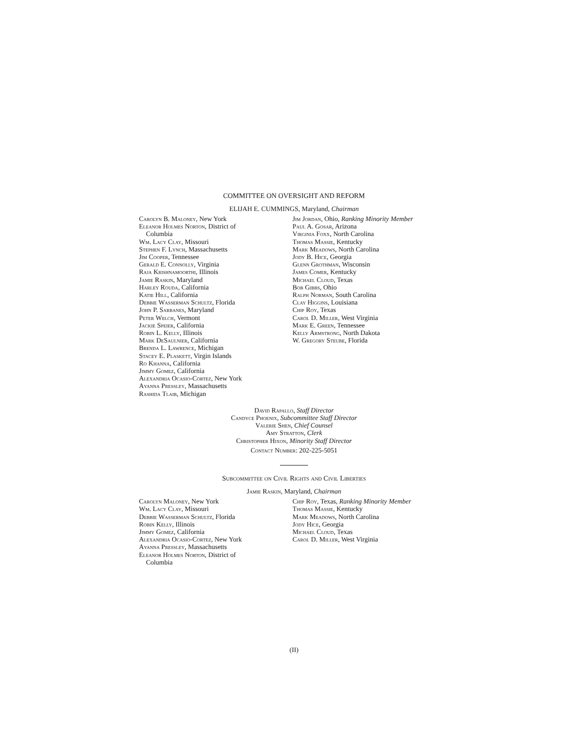COMMITTEE ON OVERSIGHT AND REFORM
ELIJAH E. CUMMINGS, Maryland, Chairman
Carolyn B. Maloney, New York
Eleanor Holmes Norton, District of
Columbia
Wm. Lacy Clay, Missouri
Stephen F. Lynch, Massachusetts
Jim Cooper, Tennessee
Gerald E. Connolly, Virginia
Raja Krishnamoorthi, Illinois
Jamie Raskin, Maryland
Harley Rouda, California
Katie Hill, California
Debbie Wasserman Schultz, Florida
John P. Sarbanes, Maryland
Peter Welch, Vermont
Jackie Speier, California
Robin L. Kelly, Illinois
Mark DeSaulnier, California
Brenda L. Lawrence, Michigan
Stacey E. Plaskett, Virgin Islands
Ro Khanna, California
Jimmy Gomez, California
Alexandria Ocasio-Cortez, New York
Ayanna Pressley, Massachusetts
Rashida Tlaib, Michigan
Jim Jordan, Ohio, Ranking Minority Member
Paul A. Gosar, Arizona
Virginia Foxx, North Carolina
Thomas Massie, Kentucky
Mark Meadows, North Carolina
Jody B. Hice, Georgia
Glenn Grothman, Wisconsin
James Comer, Kentucky
Michael Cloud, Texas
Bob Gibbs, Ohio
Ralph Norman, South Carolina
Clay Higgins, Louisiana
Chip Roy, Texas
Carol D. Miller, West Virginia
Mark E. Green, Tennessee
Kelly Armstrong, North Dakota
W. Gregory Steube, Florida
David Rapallo, Staff Director
Candyce Phoenix, Subcommittee Staff Director
Valerie Shen, Chief Counsel
Amy Stratton, Clerk
Christopher Hixon, Minority Staff Director
Contact Number: 202-225-5051
Subcommittee on Civil Rights and Civil Liberties
Jamie Raskin, Maryland, Chairman
Carolyn Maloney, New York
Wm. Lacy Clay, Missouri
Debbie Wasserman Schultz, Florida
Robin Kelly, Illinois
Jimmy Gomez, California
Alexandria Ocasio-Cortez, New York
Ayanna Pressley, Massachusetts
Eleanor Holmes Norton, District of
Columbia
Chip Roy, Texas, Ranking Minority Member
Thomas Massie, Kentucky
Mark Meadows, North Carolina
Jody Hice, Georgia
Michael Cloud, Texas
Carol D. Miller, West Virginia
(II)